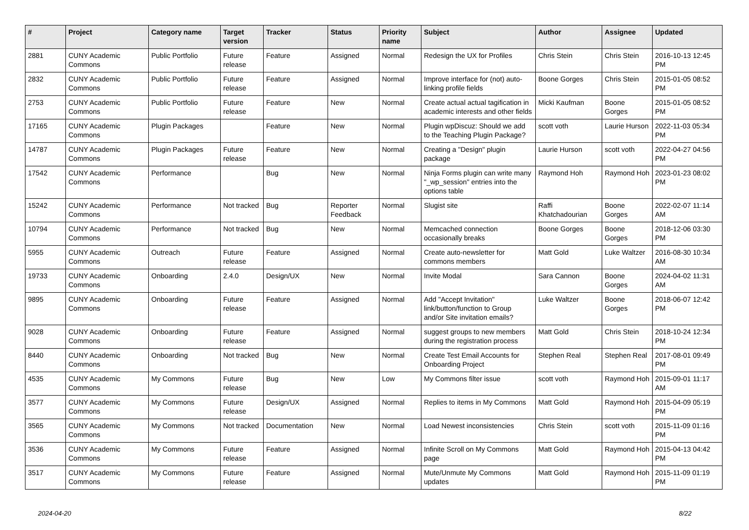| # | Project | Category name | Target version | Tracker | Status | Priority name | Subject | Author | Assignee | Updated |
| --- | --- | --- | --- | --- | --- | --- | --- | --- | --- | --- |
| 2881 | CUNY Academic Commons | Public Portfolio | Future release | Feature | Assigned | Normal | Redesign the UX for Profiles | Chris Stein | Chris Stein | 2016-10-13 12:45 PM |
| 2832 | CUNY Academic Commons | Public Portfolio | Future release | Feature | Assigned | Normal | Improve interface for (not) auto-linking profile fields | Boone Gorges | Chris Stein | 2015-01-05 08:52 PM |
| 2753 | CUNY Academic Commons | Public Portfolio | Future release | Feature | New | Normal | Create actual actual tagification in academic interests and other fields | Micki Kaufman | Boone Gorges | 2015-01-05 08:52 PM |
| 17165 | CUNY Academic Commons | Plugin Packages | | Feature | New | Normal | Plugin wpDiscuz: Should we add to the Teaching Plugin Package? | scott voth | Laurie Hurson | 2022-11-03 05:34 PM |
| 14787 | CUNY Academic Commons | Plugin Packages | Future release | Feature | New | Normal | Creating a "Design" plugin package | Laurie Hurson | scott voth | 2022-04-27 04:56 PM |
| 17542 | CUNY Academic Commons | Performance | | Bug | New | Normal | Ninja Forms plugin can write many "_wp_session" entries into the options table | Raymond Hoh | Raymond Hoh | 2023-01-23 08:02 PM |
| 15242 | CUNY Academic Commons | Performance | Not tracked | Bug | Reporter Feedback | Normal | Slugist site | Raffi Khatchadourian | Boone Gorges | 2022-02-07 11:14 AM |
| 10794 | CUNY Academic Commons | Performance | Not tracked | Bug | New | Normal | Memcached connection occasionally breaks | Boone Gorges | Boone Gorges | 2018-12-06 03:30 PM |
| 5955 | CUNY Academic Commons | Outreach | Future release | Feature | Assigned | Normal | Create auto-newsletter for commons members | Matt Gold | Luke Waltzer | 2016-08-30 10:34 AM |
| 19733 | CUNY Academic Commons | Onboarding | 2.4.0 | Design/UX | New | Normal | Invite Modal | Sara Cannon | Boone Gorges | 2024-04-02 11:31 AM |
| 9895 | CUNY Academic Commons | Onboarding | Future release | Feature | Assigned | Normal | Add "Accept Invitation" link/button/function to Group and/or Site invitation emails? | Luke Waltzer | Boone Gorges | 2018-06-07 12:42 PM |
| 9028 | CUNY Academic Commons | Onboarding | Future release | Feature | Assigned | Normal | suggest groups to new members during the registration process | Matt Gold | Chris Stein | 2018-10-24 12:34 PM |
| 8440 | CUNY Academic Commons | Onboarding | Not tracked | Bug | New | Normal | Create Test Email Accounts for Onboarding Project | Stephen Real | Stephen Real | 2017-08-01 09:49 PM |
| 4535 | CUNY Academic Commons | My Commons | Future release | Bug | New | Low | My Commons filter issue | scott voth | Raymond Hoh | 2015-09-01 11:17 AM |
| 3577 | CUNY Academic Commons | My Commons | Future release | Design/UX | Assigned | Normal | Replies to items in My Commons | Matt Gold | Raymond Hoh | 2015-04-09 05:19 PM |
| 3565 | CUNY Academic Commons | My Commons | Not tracked | Documentation | New | Normal | Load Newest inconsistencies | Chris Stein | scott voth | 2015-11-09 01:16 PM |
| 3536 | CUNY Academic Commons | My Commons | Future release | Feature | Assigned | Normal | Infinite Scroll on My Commons page | Matt Gold | Raymond Hoh | 2015-04-13 04:42 PM |
| 3517 | CUNY Academic Commons | My Commons | Future release | Feature | Assigned | Normal | Mute/Unmute My Commons updates | Matt Gold | Raymond Hoh | 2015-11-09 01:19 PM |
2024-04-20 8/22